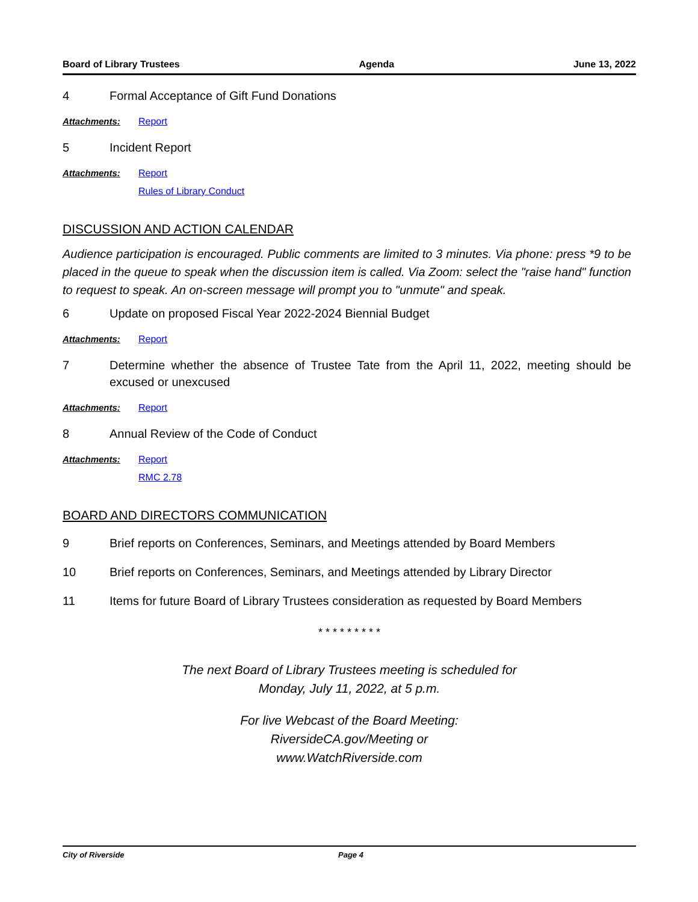Board of Library Trustees Agenda June 13, 2022
4 Formal Acceptance of Gift Fund Donations
Attachments: Report
5 Incident Report
Attachments: Report
Rules of Library Conduct
DISCUSSION AND ACTION CALENDAR
Audience participation is encouraged. Public comments are limited to 3 minutes. Via phone: press *9 to be placed in the queue to speak when the discussion item is called. Via Zoom: select the "raise hand" function to request to speak. An on-screen message will prompt you to "unmute" and speak.
6 Update on proposed Fiscal Year 2022-2024 Biennial Budget
Attachments: Report
7 Determine whether the absence of Trustee Tate from the April 11, 2022, meeting should be excused or unexcused
Attachments: Report
8 Annual Review of the Code of Conduct
Attachments: Report
RMC 2.78
BOARD AND DIRECTORS COMMUNICATION
9 Brief reports on Conferences, Seminars, and Meetings attended by Board Members
10 Brief reports on Conferences, Seminars, and Meetings attended by Library Director
11 Items for future Board of Library Trustees consideration as requested by Board Members
* * * * * * * * *
The next Board of Library Trustees meeting is scheduled for
Monday, July 11, 2022, at 5 p.m.
For live Webcast of the Board Meeting:
RiversideCA.gov/Meeting or
www.WatchRiverside.com
City of Riverside Page 4